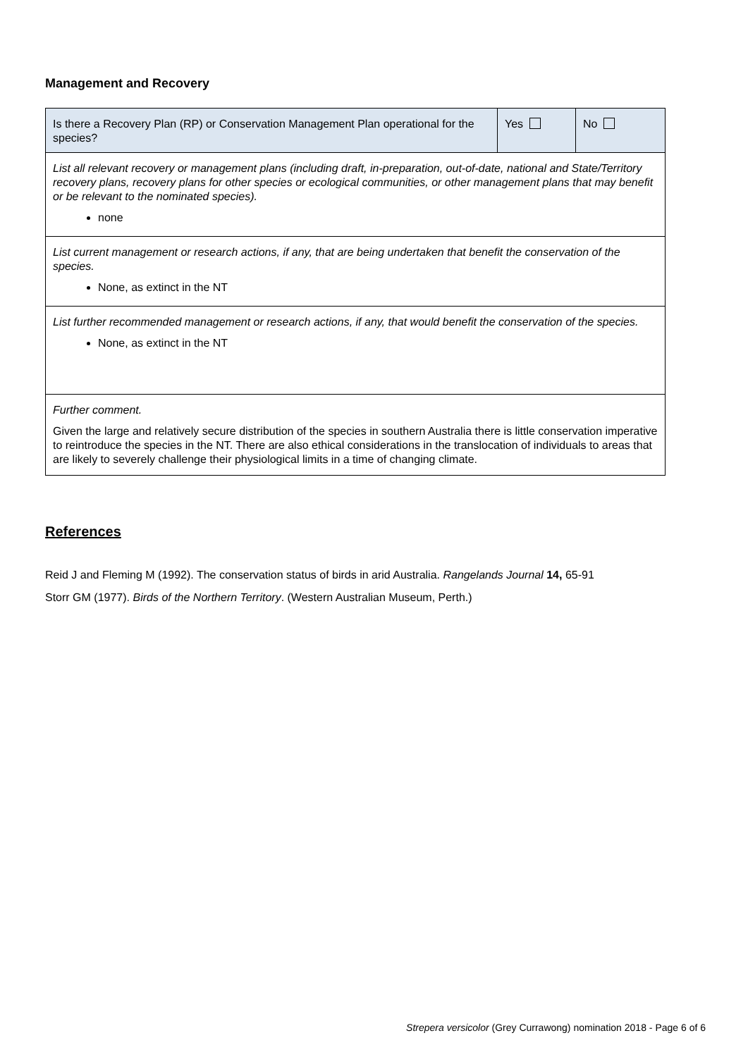Management and Recovery
| Is there a Recovery Plan (RP) or Conservation Management Plan operational for the species? | Yes | No |
| List all relevant recovery or management plans (including draft, in-preparation, out-of-date, national and State/Territory recovery plans, recovery plans for other species or ecological communities, or other management plans that may benefit or be relevant to the nominated species). none | | |
| List current management or research actions, if any, that are being undertaken that benefit the conservation of the species. None, as extinct in the NT | | |
| List further recommended management or research actions, if any, that would benefit the conservation of the species. None, as extinct in the NT | | |
| Further comment. Given the large and relatively secure distribution of the species in southern Australia there is little conservation imperative to reintroduce the species in the NT. There are also ethical considerations in the translocation of individuals to areas that are likely to severely challenge their physiological limits in a time of changing climate. | | |
References
Reid J and Fleming M (1992). The conservation status of birds in arid Australia. Rangelands Journal 14, 65-91
Storr GM (1977). Birds of the Northern Territory. (Western Australian Museum, Perth.)
Strepera versicolor (Grey Currawong) nomination 2018 - Page 6 of 6